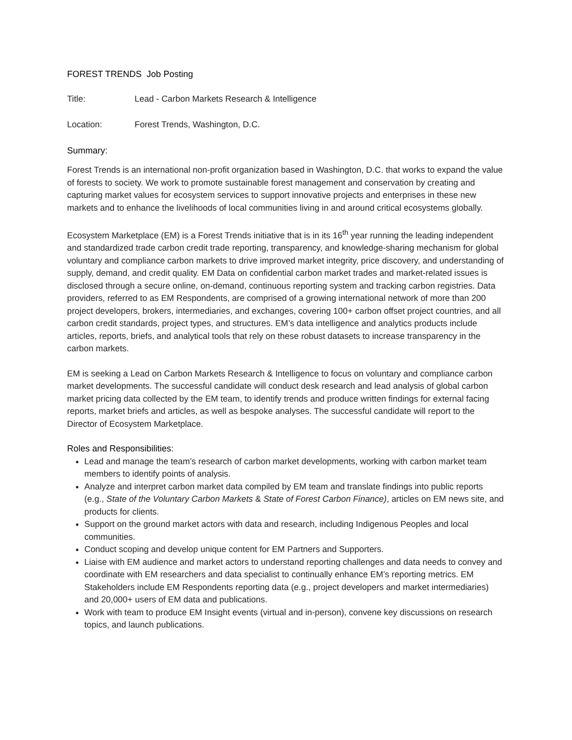FOREST TRENDS Job Posting
Title: Lead - Carbon Markets Research & Intelligence
Location: Forest Trends, Washington, D.C.
Summary:
Forest Trends is an international non-profit organization based in Washington, D.C. that works to expand the value of forests to society. We work to promote sustainable forest management and conservation by creating and capturing market values for ecosystem services to support innovative projects and enterprises in these new markets and to enhance the livelihoods of local communities living in and around critical ecosystems globally.
Ecosystem Marketplace (EM) is a Forest Trends initiative that is in its 16<sup>th</sup> year running the leading independent and standardized trade carbon credit trade reporting, transparency, and knowledge-sharing mechanism for global voluntary and compliance carbon markets to drive improved market integrity, price discovery, and understanding of supply, demand, and credit quality. EM Data on confidential carbon market trades and market-related issues is disclosed through a secure online, on-demand, continuous reporting system and tracking carbon registries. Data providers, referred to as EM Respondents, are comprised of a growing international network of more than 200 project developers, brokers, intermediaries, and exchanges, covering 100+ carbon offset project countries, and all carbon credit standards, project types, and structures. EM’s data intelligence and analytics products include articles, reports, briefs, and analytical tools that rely on these robust datasets to increase transparency in the carbon markets.
EM is seeking a Lead on Carbon Markets Research & Intelligence to focus on voluntary and compliance carbon market developments. The successful candidate will conduct desk research and lead analysis of global carbon market pricing data collected by the EM team, to identify trends and produce written findings for external facing reports, market briefs and articles, as well as bespoke analyses. The successful candidate will report to the Director of Ecosystem Marketplace.
Roles and Responsibilities:
Lead and manage the team’s research of carbon market developments, working with carbon market team members to identify points of analysis.
Analyze and interpret carbon market data compiled by EM team and translate findings into public reports (e.g., State of the Voluntary Carbon Markets & State of Forest Carbon Finance), articles on EM news site, and products for clients.
Support on the ground market actors with data and research, including Indigenous Peoples and local communities.
Conduct scoping and develop unique content for EM Partners and Supporters.
Liaise with EM audience and market actors to understand reporting challenges and data needs to convey and coordinate with EM researchers and data specialist to continually enhance EM’s reporting metrics. EM Stakeholders include EM Respondents reporting data (e.g., project developers and market intermediaries) and 20,000+ users of EM data and publications.
Work with team to produce EM Insight events (virtual and in-person), convene key discussions on research topics, and launch publications.